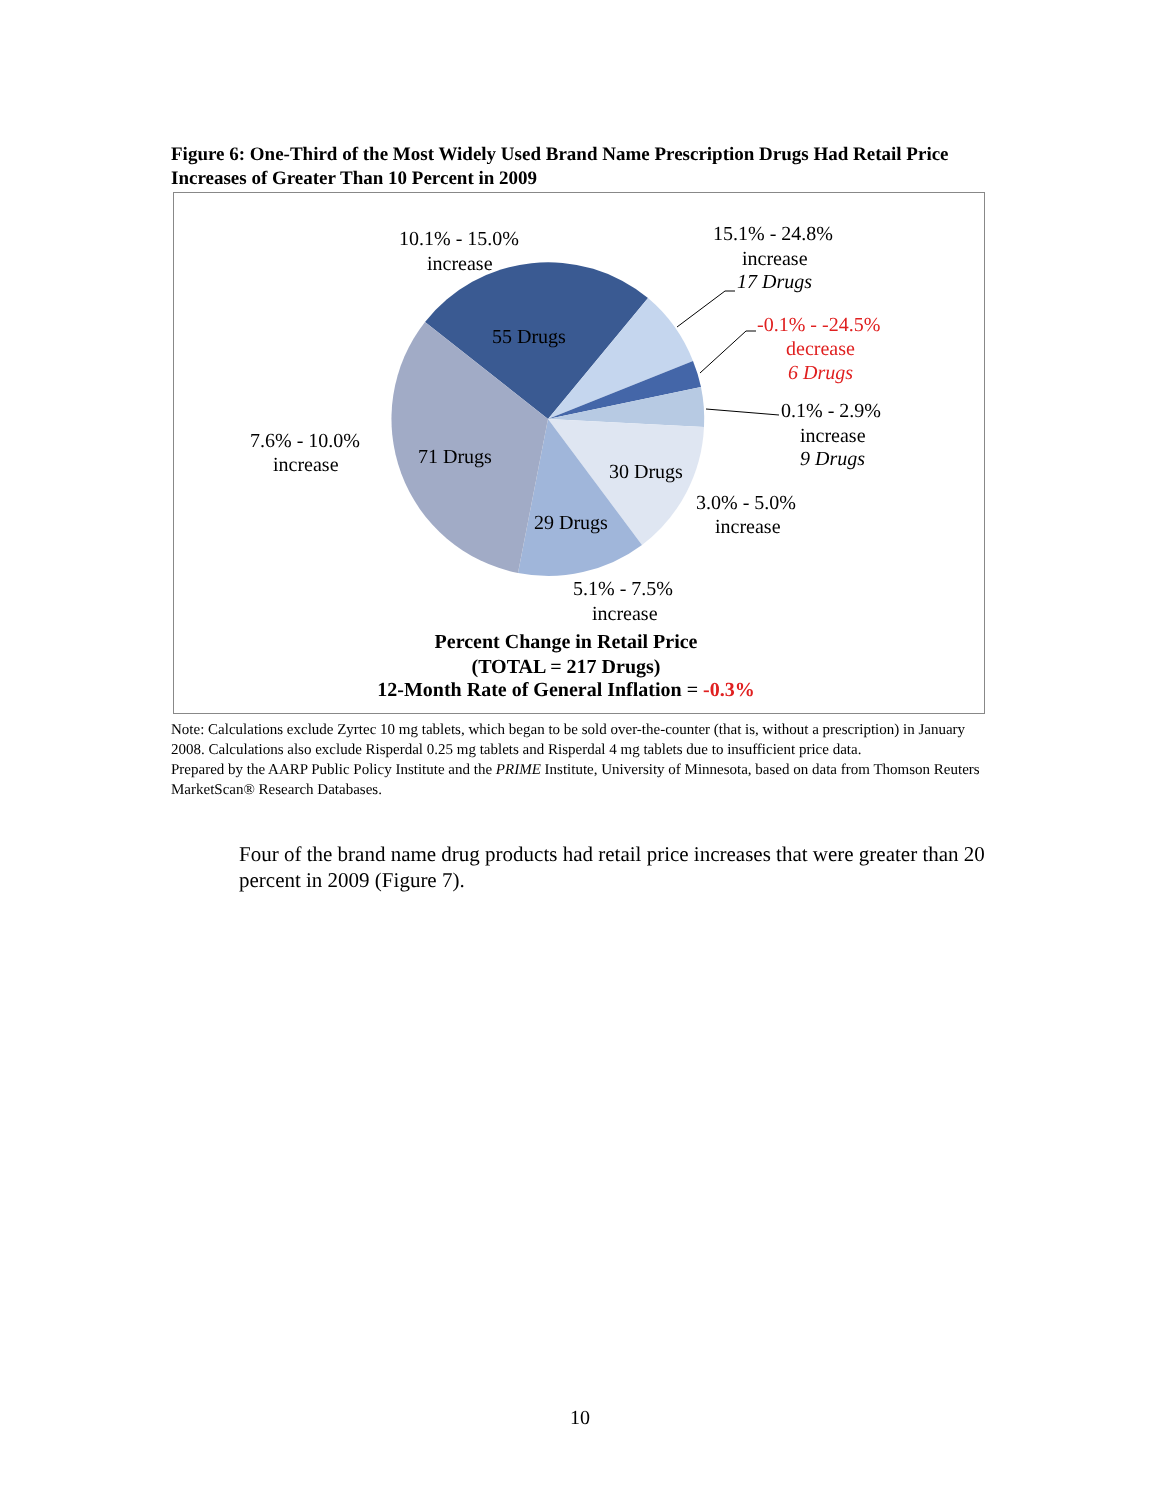Figure 6: One-Third of the Most Widely Used Brand Name Prescription Drugs Had Retail Price Increases of Greater Than 10 Percent in 2009
10.1% - 15.0%
increase
15.1% - 24.8%
increase
17 Drugs
-0.1% - -24.5%
decrease
6 Drugs
0.1% - 2.9%
increase
9 Drugs
55 Drugs
71 Drugs
30 Drugs
29 Drugs
7.6% - 10.0%
increase
3.0% - 5.0%
increase
5.1% - 7.5%
increase
Percent Change in Retail Price
(TOTAL = 217 Drugs)
12-Month Rate of General Inflation = -0.3%
Note: Calculations exclude Zyrtec 10 mg tablets, which began to be sold over-the-counter (that is, without a prescription) in January 2008. Calculations also exclude Risperdal 0.25 mg tablets and Risperdal 4 mg tablets due to insufficient price data.
Prepared by the AARP Public Policy Institute and the PRIME Institute, University of Minnesota, based on data from Thomson Reuters MarketScan® Research Databases.
Four of the brand name drug products had retail price increases that were greater than 20 percent in 2009 (Figure 7).
10